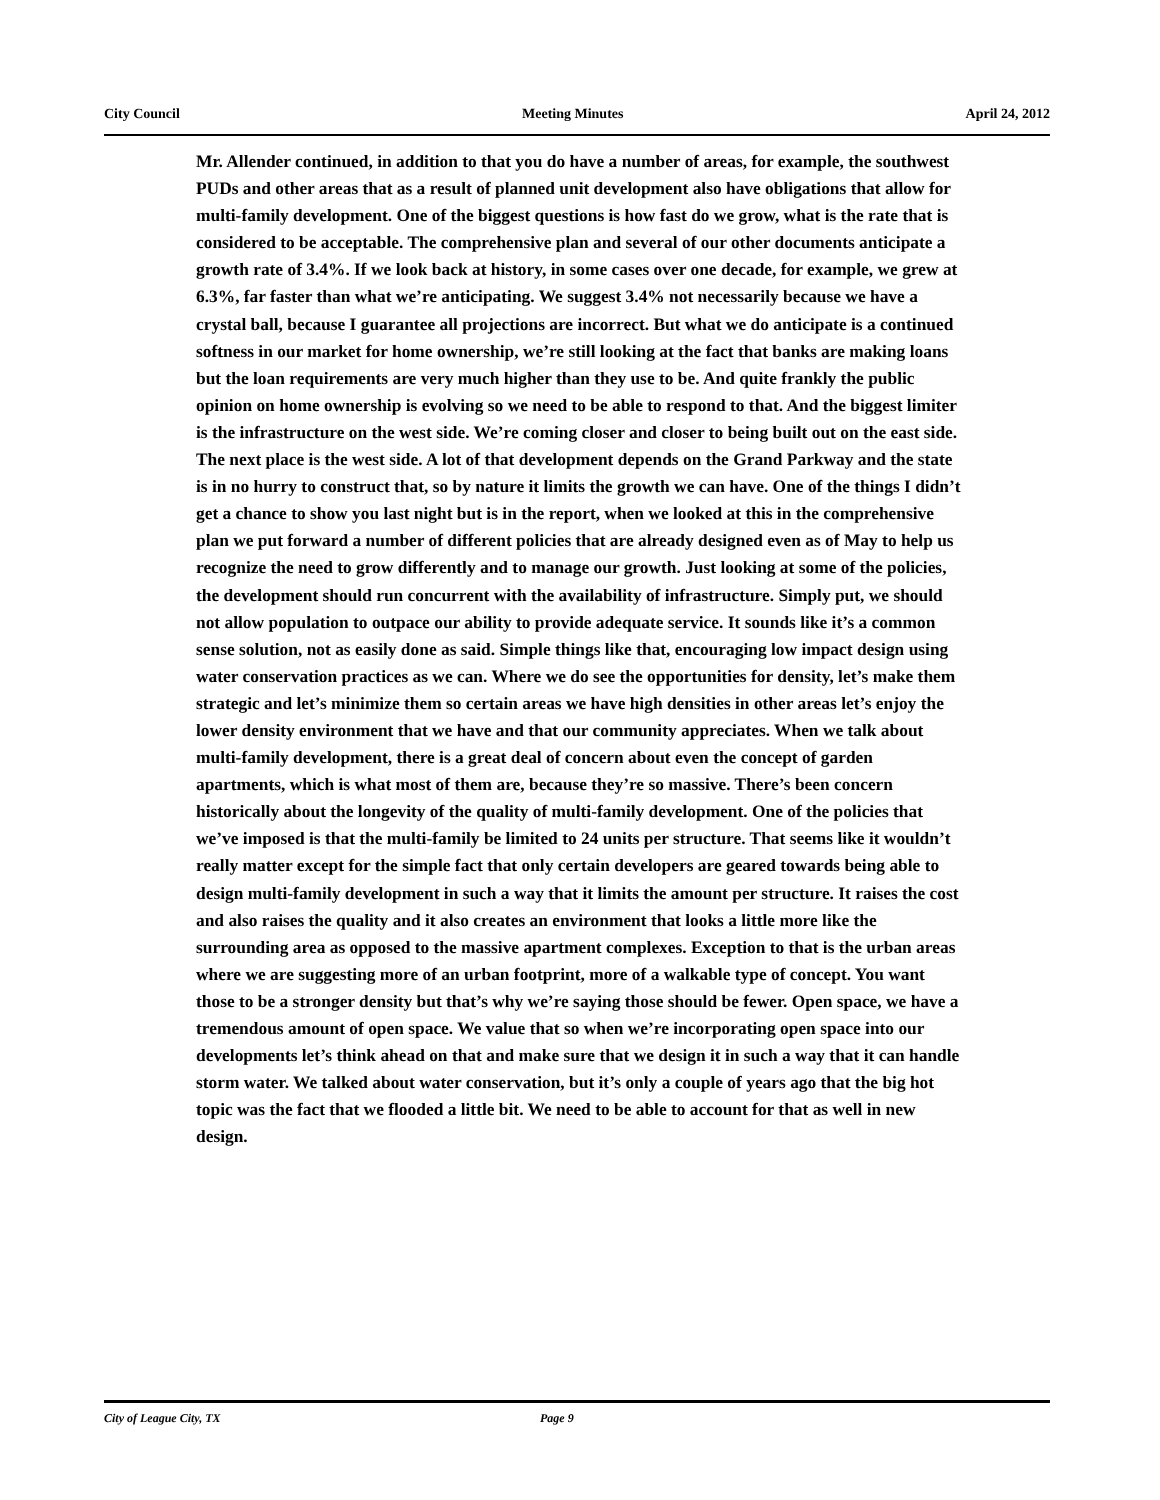City Council Meeting Minutes April 24, 2012
Mr. Allender continued, in addition to that you do have a number of areas, for example, the southwest PUDs and other areas that as a result of planned unit development also have obligations that allow for multi-family development. One of the biggest questions is how fast do we grow, what is the rate that is considered to be acceptable. The comprehensive plan and several of our other documents anticipate a growth rate of 3.4%. If we look back at history, in some cases over one decade, for example, we grew at 6.3%, far faster than what we’re anticipating. We suggest 3.4% not necessarily because we have a crystal ball, because I guarantee all projections are incorrect. But what we do anticipate is a continued softness in our market for home ownership, we’re still looking at the fact that banks are making loans but the loan requirements are very much higher than they use to be. And quite frankly the public opinion on home ownership is evolving so we need to be able to respond to that. And the biggest limiter is the infrastructure on the west side. We’re coming closer and closer to being built out on the east side. The next place is the west side. A lot of that development depends on the Grand Parkway and the state is in no hurry to construct that, so by nature it limits the growth we can have. One of the things I didn’t get a chance to show you last night but is in the report, when we looked at this in the comprehensive plan we put forward a number of different policies that are already designed even as of May to help us recognize the need to grow differently and to manage our growth. Just looking at some of the policies, the development should run concurrent with the availability of infrastructure. Simply put, we should not allow population to outpace our ability to provide adequate service. It sounds like it’s a common sense solution, not as easily done as said. Simple things like that, encouraging low impact design using water conservation practices as we can. Where we do see the opportunities for density, let’s make them strategic and let’s minimize them so certain areas we have high densities in other areas let’s enjoy the lower density environment that we have and that our community appreciates. When we talk about multi-family development, there is a great deal of concern about even the concept of garden apartments, which is what most of them are, because they’re so massive. There’s been concern historically about the longevity of the quality of multi-family development. One of the policies that we’ve imposed is that the multi-family be limited to 24 units per structure. That seems like it wouldn’t really matter except for the simple fact that only certain developers are geared towards being able to design multi-family development in such a way that it limits the amount per structure. It raises the cost and also raises the quality and it also creates an environment that looks a little more like the surrounding area as opposed to the massive apartment complexes. Exception to that is the urban areas where we are suggesting more of an urban footprint, more of a walkable type of concept. You want those to be a stronger density but that’s why we’re saying those should be fewer. Open space, we have a tremendous amount of open space. We value that so when we’re incorporating open space into our developments let’s think ahead on that and make sure that we design it in such a way that it can handle storm water. We talked about water conservation, but it’s only a couple of years ago that the big hot topic was the fact that we flooded a little bit. We need to be able to account for that as well in new design.
City of League City, TX Page 9